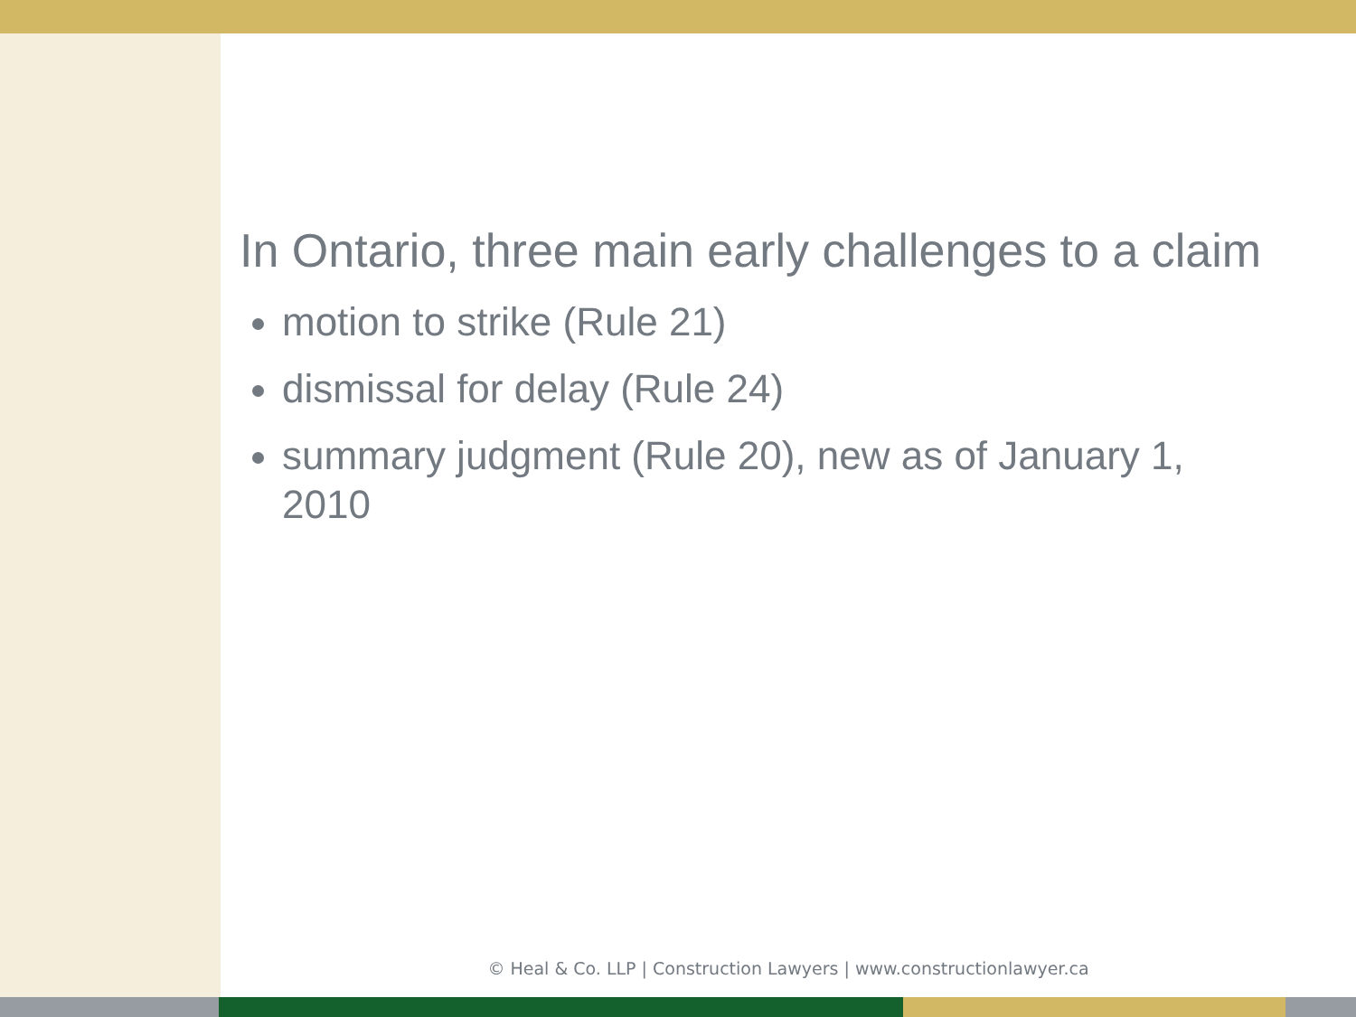In Ontario, three main early challenges to a claim
motion to strike (Rule 21)
dismissal for delay (Rule 24)
summary judgment (Rule 20), new as of January 1, 2010
© Heal & Co. LLP | Construction Lawyers | www.constructionlawyer.ca